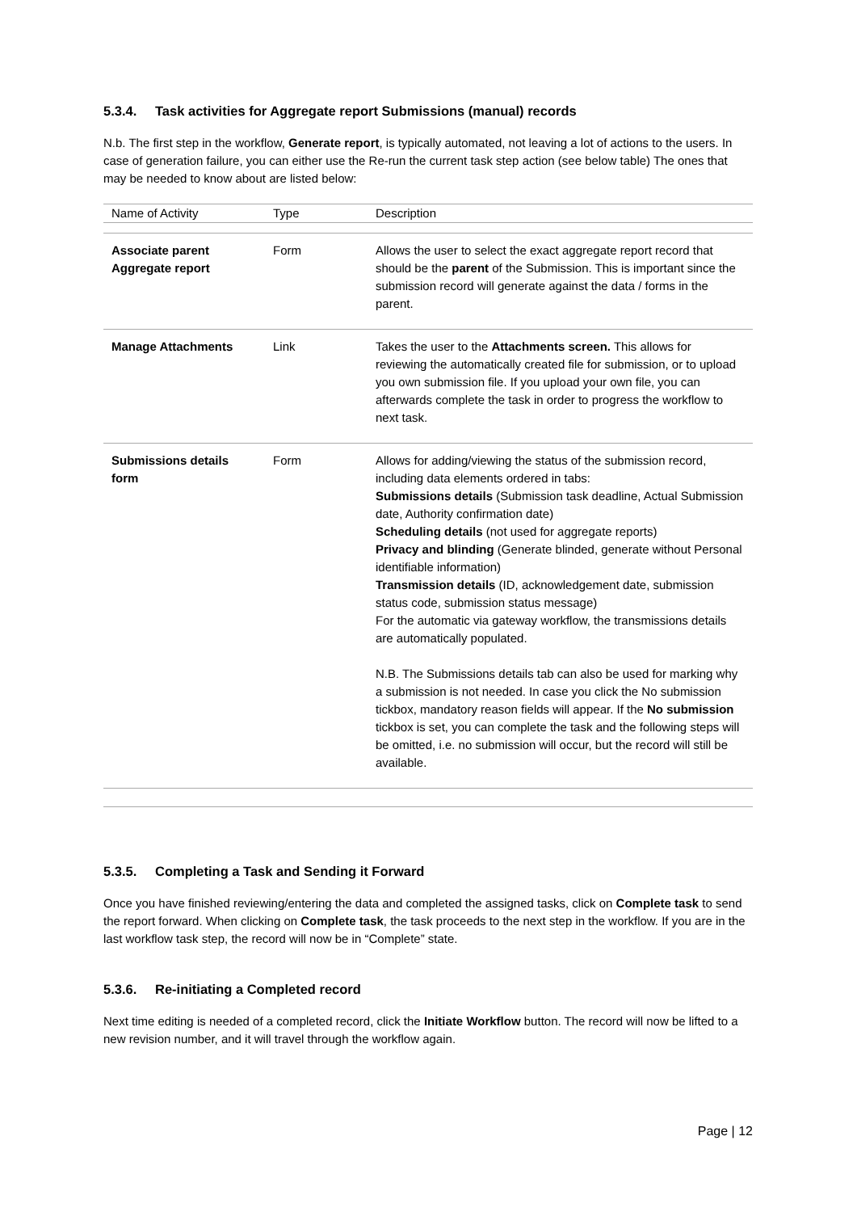5.3.4. Task activities for Aggregate report Submissions (manual) records
N.b. The first step in the workflow, Generate report, is typically automated, not leaving a lot of actions to the users. In case of generation failure, you can either use the Re-run the current task step action (see below table) The ones that may be needed to know about are listed below:
| Name of Activity | Type | Description |
| --- | --- | --- |
| Associate parent Aggregate report | Form | Allows the user to select the exact aggregate report record that should be the parent of the Submission. This is important since the submission record will generate against the data / forms in the parent. |
| Manage Attachments | Link | Takes the user to the Attachments screen. This allows for reviewing the automatically created file for submission, or to upload you own submission file. If you upload your own file, you can afterwards complete the task in order to progress the workflow to next task. |
| Submissions details form | Form | Allows for adding/viewing the status of the submission record, including data elements ordered in tabs: Submissions details (Submission task deadline, Actual Submission date, Authority confirmation date) Scheduling details (not used for aggregate reports) Privacy and blinding (Generate blinded, generate without Personal identifiable information) Transmission details (ID, acknowledgement date, submission status code, submission status message) For the automatic via gateway workflow, the transmissions details are automatically populated. N.B. The Submissions details tab can also be used for marking why a submission is not needed. In case you click the No submission tickbox, mandatory reason fields will appear. If the No submission tickbox is set, you can complete the task and the following steps will be omitted, i.e. no submission will occur, but the record will still be available. |
5.3.5. Completing a Task and Sending it Forward
Once you have finished reviewing/entering the data and completed the assigned tasks, click on Complete task to send the report forward. When clicking on Complete task, the task proceeds to the next step in the workflow. If you are in the last workflow task step, the record will now be in “Complete” state.
5.3.6. Re-initiating a Completed record
Next time editing is needed of a completed record, click the Initiate Workflow button. The record will now be lifted to a new revision number, and it will travel through the workflow again.
Page | 12